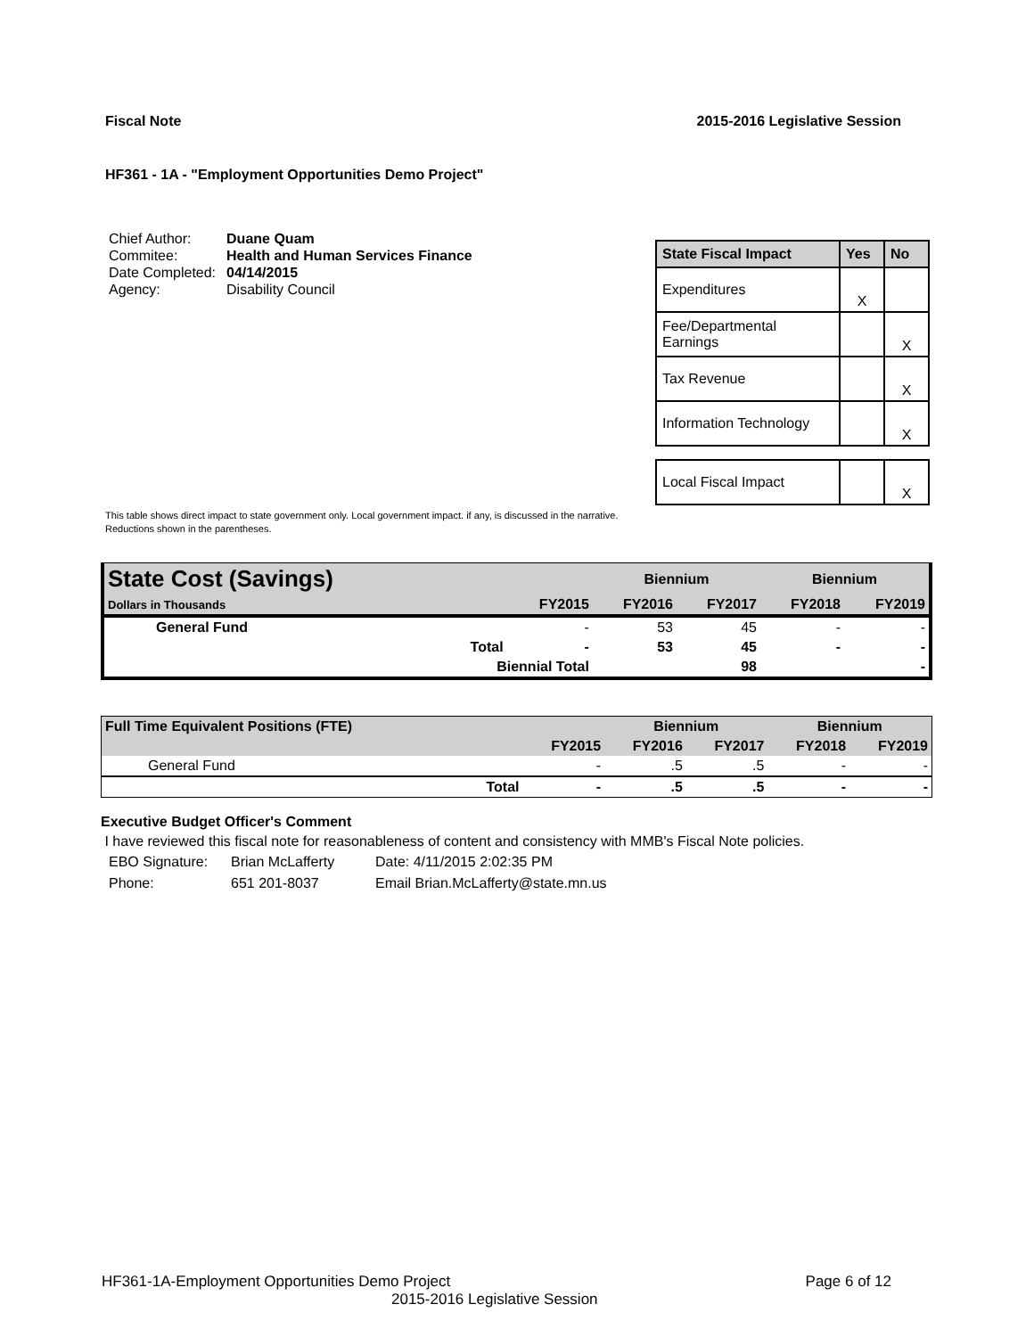Fiscal Note 2015-2016 Legislative Session
HF361 - 1A - "Employment Opportunities Demo Project"
| Chief Author: | Duane Quam |
| Commitee: | Health and Human Services Finance |
| Date Completed: | 04/14/2015 |
| Agency: | Disability Council |
| State Fiscal Impact | Yes | No |
| --- | --- | --- |
| Expenditures | X | |
| Fee/Departmental Earnings | | X |
| Tax Revenue | | X |
| Information Technology | | X |
| Local Fiscal Impact | | X |
This table shows direct impact to state government only. Local government impact. if any, is discussed in the narrative.
Reductions shown in the parentheses.
| State Cost (Savings) | | | Biennium | | Biennium | |
| Dollars in Thousands | | FY2015 | FY2016 | FY2017 | FY2018 | FY2019 |
| General Fund | | - | 53 | 45 | - | - |
| | Total | - | 53 | 45 | - | - |
| | Biennial Total | | | 98 | | - |
| Full Time Equivalent Positions (FTE) | | | Biennium | | Biennium | |
| | | FY2015 | FY2016 | FY2017 | FY2018 | FY2019 |
| General Fund | | - | .5 | .5 | - | - |
| | Total | - | .5 | .5 | - | - |
Executive Budget Officer's Comment
I have reviewed this fiscal note for reasonableness of content and consistency with MMB's Fiscal Note policies.
| EBO Signature: | Brian McLafferty | Date: 4/11/2015 2:02:35 PM |
| Phone: | 651 201-8037 | Email Brian.McLafferty@state.mn.us |
HF361-1A-Employment Opportunities Demo Project Page 6 of 12
2015-2016 Legislative Session